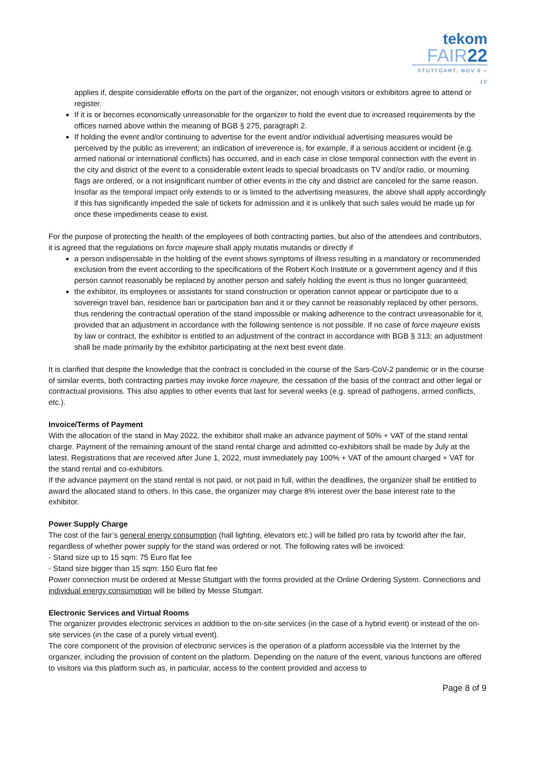tekom
FAIR22
STUTTGART, NOV 8 – 10
applies if, despite considerable efforts on the part of the organizer, not enough visitors or exhibitors agree to attend or register.
If it is or becomes economically unreasonable for the organizer to hold the event due to increased requirements by the offices named above within the meaning of BGB § 275, paragraph 2.
If holding the event and/or continuing to advertise for the event and/or individual advertising measures would be perceived by the public as irreverent; an indication of irreverence is, for example, if a serious accident or incident (e.g. armed national or international conflicts) has occurred, and in each case in close temporal connection with the event in the city and district of the event to a considerable extent leads to special broadcasts on TV and/or radio, or mourning flags are ordered, or a not insignificant number of other events in the city and district are canceled for the same reason. Insofar as the temporal impact only extends to or is limited to the advertising measures, the above shall apply accordingly if this has significantly impeded the sale of tickets for admission and it is unlikely that such sales would be made up for once these impediments cease to exist.
For the purpose of protecting the health of the employees of both contracting parties, but also of the attendees and contributors, it is agreed that the regulations on force majeure shall apply mutatis mutandis or directly if
a person indispensable in the holding of the event shows symptoms of illness resulting in a mandatory or recommended exclusion from the event according to the specifications of the Robert Koch Institute or a government agency and if this person cannot reasonably be replaced by another person and safely holding the event is thus no longer guaranteed;
the exhibitor, its employees or assistants for stand construction or operation cannot appear or participate due to a sovereign travel ban, residence ban or participation ban and it or they cannot be reasonably replaced by other persons, thus rendering the contractual operation of the stand impossible or making adherence to the contract unreasonable for it, provided that an adjustment in accordance with the following sentence is not possible. If no case of force majeure exists by law or contract, the exhibitor is entitled to an adjustment of the contract in accordance with BGB § 313; an adjustment shall be made primarily by the exhibitor participating at the next best event date.
It is clarified that despite the knowledge that the contract is concluded in the course of the Sars-CoV-2 pandemic or in the course of similar events, both contracting parties may invoke force majeure, the cessation of the basis of the contract and other legal or contractual provisions. This also applies to other events that last for several weeks (e.g. spread of pathogens, armed conflicts, etc.).
Invoice/Terms of Payment
With the allocation of the stand in May 2022, the exhibitor shall make an advance payment of 50% + VAT of the stand rental charge. Payment of the remaining amount of the stand rental charge and admitted co-exhibitors shall be made by July at the latest. Registrations that are received after June 1, 2022, must immediately pay 100% + VAT of the amount charged + VAT for the stand rental and co-exhibitors.
If the advance payment on the stand rental is not paid, or not paid in full, within the deadlines, the organizer shall be entitled to award the allocated stand to others. In this case, the organizer may charge 8% interest over the base interest rate to the exhibitor.
Power Supply Charge
The cost of the fair’s general energy consumption (hall lighting, elevators etc.) will be billed pro rata by tcworld after the fair, regardless of whether power supply for the stand was ordered or not. The following rates will be invoiced:
- Stand size up to 15 sqm: 75 Euro flat fee
- Stand size bigger than 15 sqm: 150 Euro flat fee
Power connection must be ordered at Messe Stuttgart with the forms provided at the Online Ordering System. Connections and individual energy consumption will be billed by Messe Stuttgart.
Electronic Services and Virtual Rooms
The organizer provides electronic services in addition to the on-site services (in the case of a hybrid event) or instead of the on-site services (in the case of a purely virtual event).
The core component of the provision of electronic services is the operation of a platform accessible via the Internet by the organizer, including the provision of content on the platform. Depending on the nature of the event, various functions are offered to visitors via this platform such as, in particular, access to the content provided and access to
Page 8 of 9